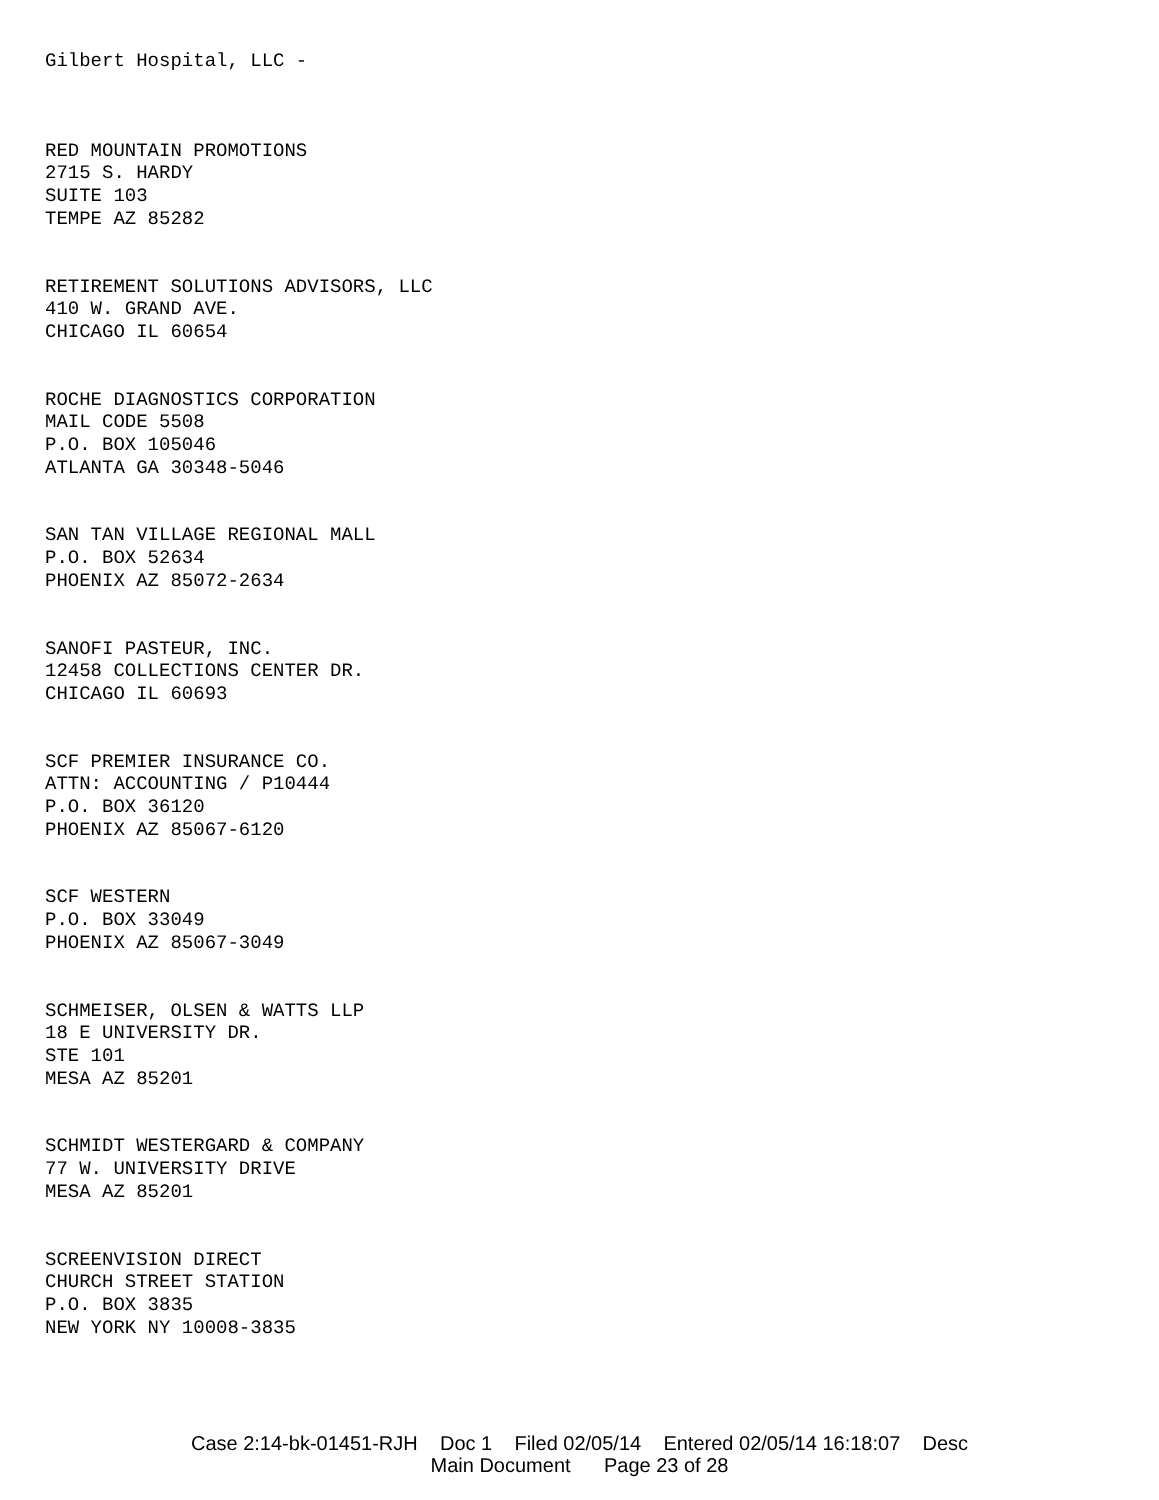Gilbert Hospital, LLC -
RED MOUNTAIN PROMOTIONS
2715 S. HARDY
SUITE 103
TEMPE AZ 85282
RETIREMENT SOLUTIONS ADVISORS, LLC
410 W. GRAND AVE.
CHICAGO IL 60654
ROCHE DIAGNOSTICS CORPORATION
MAIL CODE 5508
P.O. BOX 105046
ATLANTA GA 30348-5046
SAN TAN VILLAGE REGIONAL MALL
P.O. BOX 52634
PHOENIX AZ 85072-2634
SANOFI PASTEUR, INC.
12458 COLLECTIONS CENTER DR.
CHICAGO IL 60693
SCF PREMIER INSURANCE CO.
ATTN: ACCOUNTING / P10444
P.O. BOX 36120
PHOENIX AZ 85067-6120
SCF WESTERN
P.O. BOX 33049
PHOENIX AZ 85067-3049
SCHMEISER, OLSEN & WATTS LLP
18 E UNIVERSITY DR.
STE 101
MESA AZ 85201
SCHMIDT WESTERGARD & COMPANY
77 W. UNIVERSITY DRIVE
MESA AZ 85201
SCREENVISION DIRECT
CHURCH STREET STATION
P.O. BOX 3835
NEW YORK NY 10008-3835
Case 2:14-bk-01451-RJH Doc 1 Filed 02/05/14 Entered 02/05/14 16:18:07 Desc
Main Document Page 23 of 28